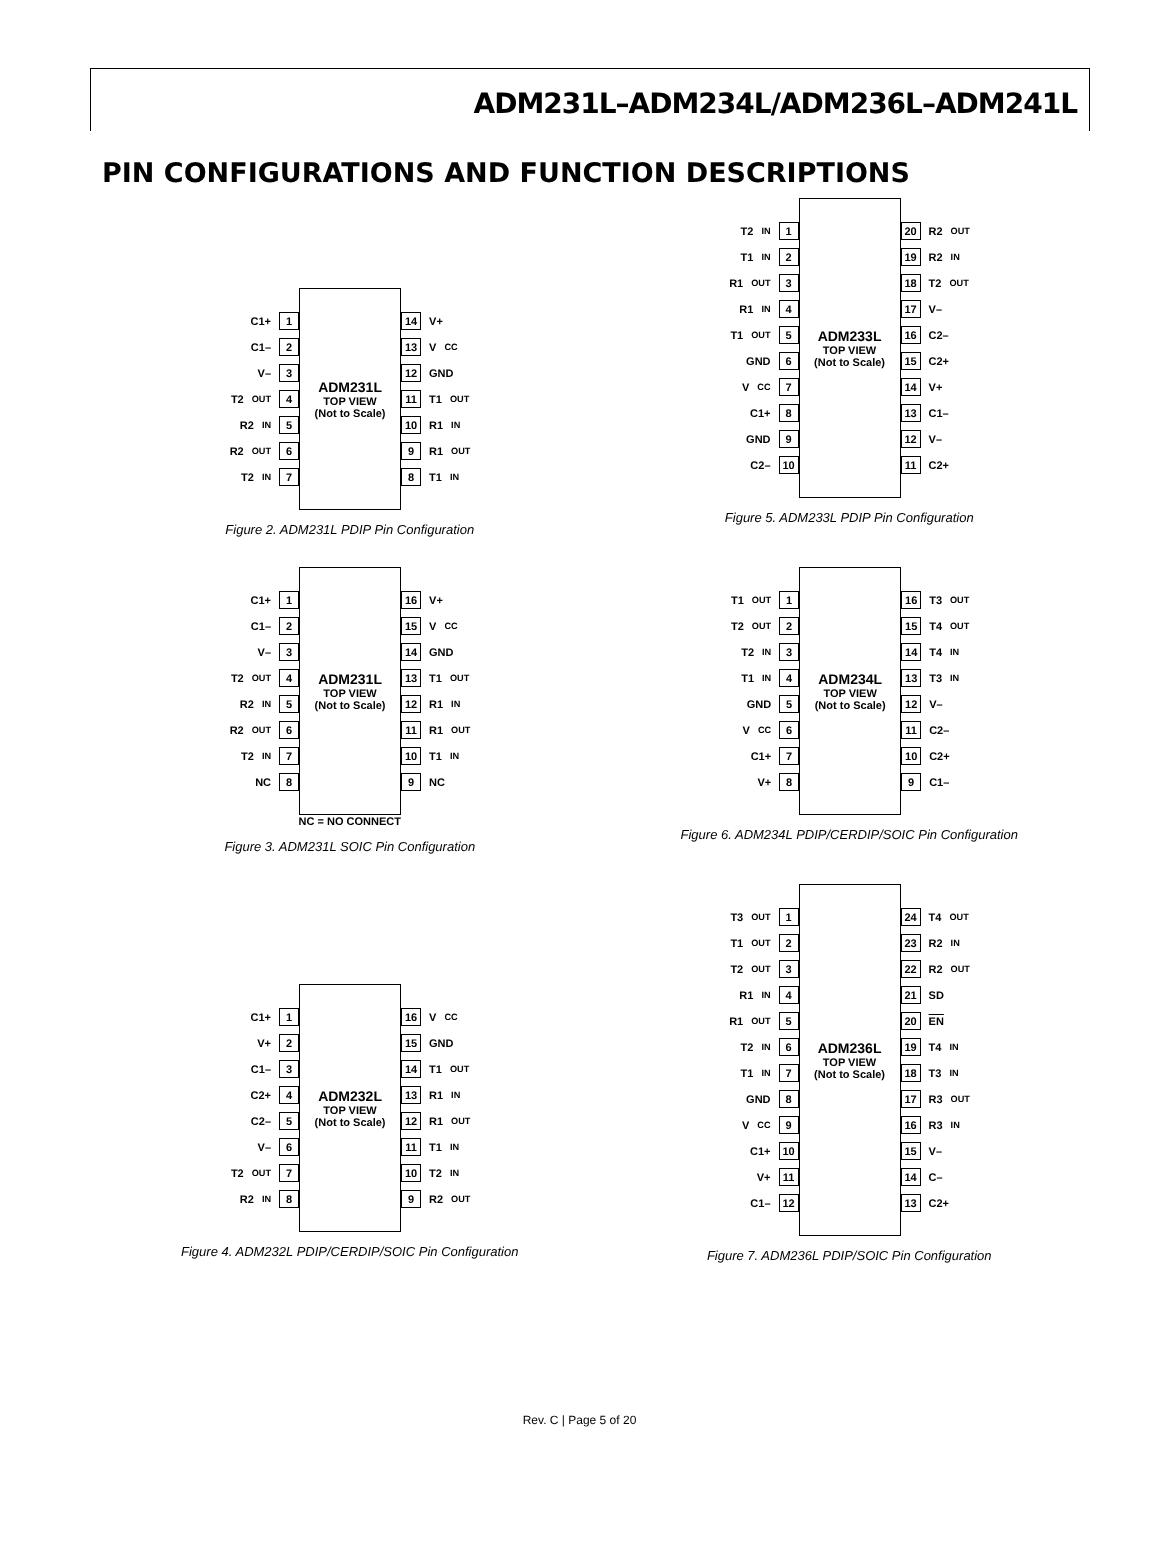ADM231L–ADM234L/ADM236L–ADM241L
PIN CONFIGURATIONS AND FUNCTION DESCRIPTIONS
C1+ 1
C1– 2
V– 3
T2<sub>OUT</sub> 4
R2<sub>IN</sub> 5
R2<sub>OUT</sub> 6
T2<sub>IN</sub> 7
ADM231L
TOP VIEW
(Not to Scale)
14 V+
13 V<sub>CC</sub>
12 GND
11 T1<sub>OUT</sub>
10 R1<sub>IN</sub>
9 R1<sub>OUT</sub>
8 T1<sub>IN</sub>
Figure 2. ADM231L PDIP Pin Configuration
T2<sub>IN</sub> 1
T1<sub>IN</sub> 2
R1<sub>OUT</sub> 3
R1<sub>IN</sub> 4
T1<sub>OUT</sub> 5
GND 6
V<sub>CC</sub> 7
C1+ 8
GND 9
C2– 10
ADM233L
TOP VIEW
(Not to Scale)
20 R2<sub>OUT</sub>
19 R2<sub>IN</sub>
18 T2<sub>OUT</sub>
17 V–
16 C2–
15 C2+
14 V+
13 C1–
12 V–
11 C2+
Figure 5. ADM233L PDIP Pin Configuration
C1+ 1
C1– 2
V– 3
T2<sub>OUT</sub> 4
R2<sub>IN</sub> 5
R2<sub>OUT</sub> 6
T2<sub>IN</sub> 7
NC 8
ADM231L
TOP VIEW
(Not to Scale)
16 V+
15 V<sub>CC</sub>
14 GND
13 T1<sub>OUT</sub>
12 R1<sub>IN</sub>
11 R1<sub>OUT</sub>
10 T1<sub>IN</sub>
9 NC
NC = NO CONNECT
Figure 3. ADM231L SOIC Pin Configuration
T1<sub>OUT</sub> 1
T2<sub>OUT</sub> 2
T2<sub>IN</sub> 3
T1<sub>IN</sub> 4
GND 5
V<sub>CC</sub> 6
C1+ 7
V+ 8
ADM234L
TOP VIEW
(Not to Scale)
16 T3<sub>OUT</sub>
15 T4<sub>OUT</sub>
14 T4<sub>IN</sub>
13 T3<sub>IN</sub>
12 V–
11 C2–
10 C2+
9 C1–
Figure 6. ADM234L PDIP/CERDIP/SOIC Pin Configuration
C1+ 1
V+ 2
C1– 3
C2+ 4
C2– 5
V– 6
T2<sub>OUT</sub> 7
R2<sub>IN</sub> 8
ADM232L
TOP VIEW
(Not to Scale)
16 V<sub>CC</sub>
15 GND
14 T1<sub>OUT</sub>
13 R1<sub>IN</sub>
12 R1<sub>OUT</sub>
11 T1<sub>IN</sub>
10 T2<sub>IN</sub>
9 R2<sub>OUT</sub>
Figure 4. ADM232L PDIP/CERDIP/SOIC Pin Configuration
T3<sub>OUT</sub> 1
T1<sub>OUT</sub> 2
T2<sub>OUT</sub> 3
R1<sub>IN</sub> 4
R1<sub>OUT</sub> 5
T2<sub>IN</sub> 6
T1<sub>IN</sub> 7
GND 8
V<sub>CC</sub> 9
C1+ 10
V+ 11
C1– 12
ADM236L
TOP VIEW
(Not to Scale)
24 T4<sub>OUT</sub>
23 R2<sub>IN</sub>
22 R2<sub>OUT</sub>
21 SD
20 EN
19 T4<sub>IN</sub>
18 T3<sub>IN</sub>
17 R3<sub>OUT</sub>
16 R3<sub>IN</sub>
15 V–
14 C–
13 C2+
Figure 7. ADM236L PDIP/SOIC Pin Configuration
Rev. C | Page 5 of 20